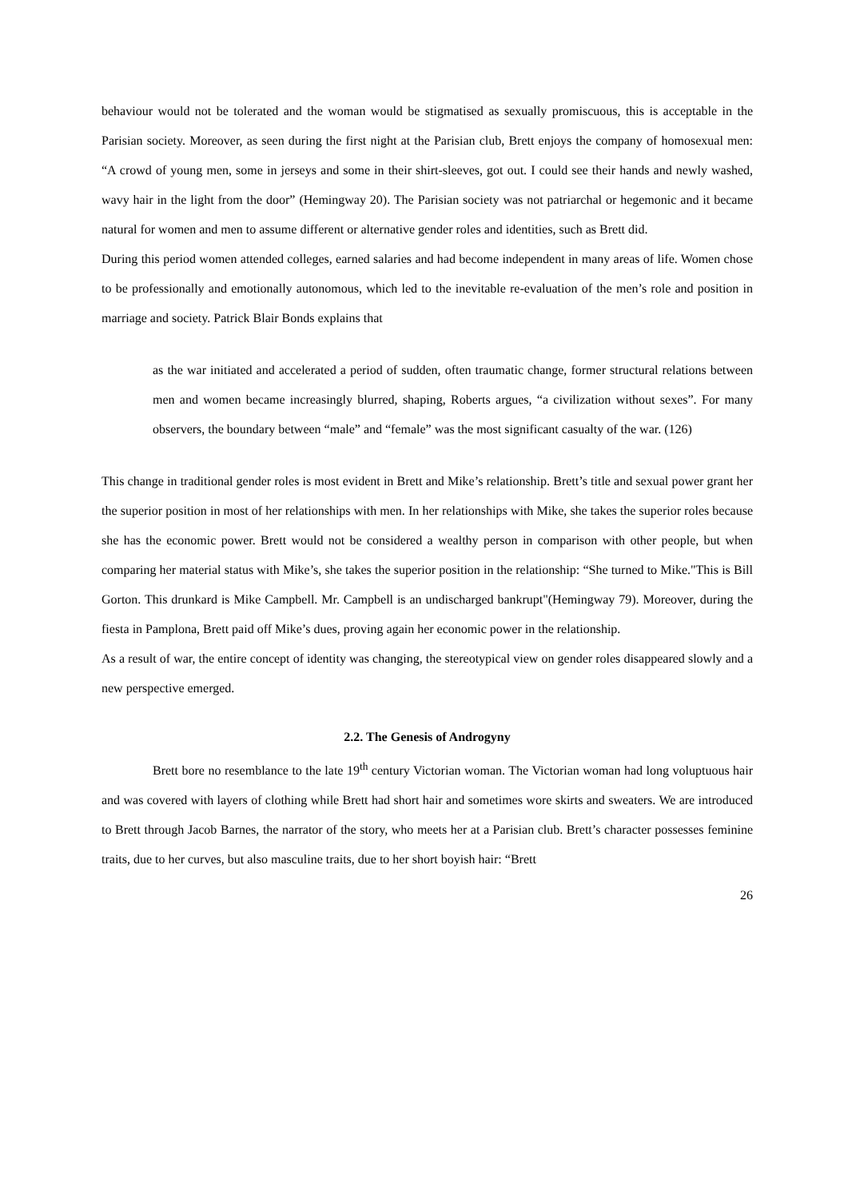behaviour would not be tolerated and the woman would be stigmatised as sexually promiscuous, this is acceptable in the Parisian society. Moreover, as seen during the first night at the Parisian club, Brett enjoys the company of homosexual men: “A crowd of young men, some in jerseys and some in their shirt-sleeves, got out. I could see their hands and newly washed, wavy hair in the light from the door” (Hemingway 20). The Parisian society was not patriarchal or hegemonic and it became natural for women and men to assume different or alternative gender roles and identities, such as Brett did.
During this period women attended colleges, earned salaries and had become independent in many areas of life. Women chose to be professionally and emotionally autonomous, which led to the inevitable re-evaluation of the men’s role and position in marriage and society. Patrick Blair Bonds explains that
as the war initiated and accelerated a period of sudden, often traumatic change, former structural relations between men and women became increasingly blurred, shaping, Roberts argues, “a civilization without sexes”. For many observers, the boundary between “male” and “female” was the most significant casualty of the war. (126)
This change in traditional gender roles is most evident in Brett and Mike’s relationship. Brett’s title and sexual power grant her the superior position in most of her relationships with men. In her relationships with Mike, she takes the superior roles because she has the economic power. Brett would not be considered a wealthy person in comparison with other people, but when comparing her material status with Mike’s, she takes the superior position in the relationship: “She turned to Mike."This is Bill Gorton. This drunkard is Mike Campbell. Mr. Campbell is an undischarged bankrupt"(Hemingway 79). Moreover, during the fiesta in Pamplona, Brett paid off Mike’s dues, proving again her economic power in the relationship.
As a result of war, the entire concept of identity was changing, the stereotypical view on gender roles disappeared slowly and a new perspective emerged.
2.2. The Genesis of Androgyny
Brett bore no resemblance to the late 19<sup>th</sup> century Victorian woman. The Victorian woman had long voluptuous hair and was covered with layers of clothing while Brett had short hair and sometimes wore skirts and sweaters. We are introduced to Brett through Jacob Barnes, the narrator of the story, who meets her at a Parisian club. Brett’s character possesses feminine traits, due to her curves, but also masculine traits, due to her short boyish hair: “Brett
26